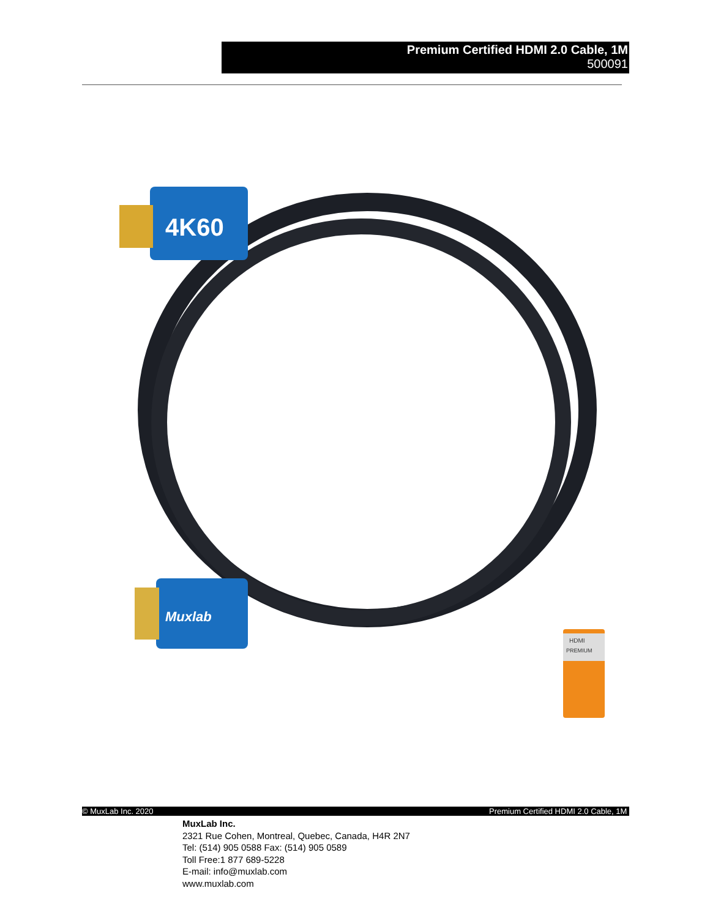Premium Certified HDMI 2.0 Cable, 1M
500091
4K60
Muxlab
HDMI
PREMIUM
© MuxLab Inc. 2020 Premium Certified HDMI 2.0 Cable, 1M
MuxLab Inc.
2321 Rue Cohen, Montreal, Quebec, Canada, H4R 2N7
Tel: (514) 905 0588 Fax: (514) 905 0589
Toll Free:1 877 689-5228
E-mail: info@muxlab.com
www.muxlab.com